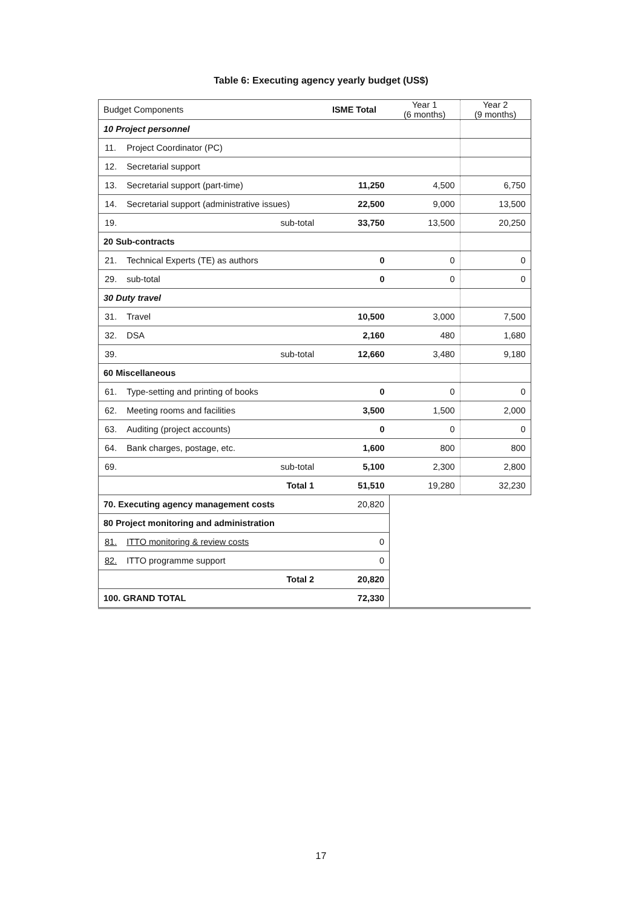Table 6: Executing agency yearly budget (US$)
| Budget Components | | ISME Total | Year 1 (6 months) | Year 2 (9 months) |
| --- | --- | --- | --- | --- |
| 10 Project personnel | | | | |
| 11. | Project Coordinator (PC) | | | |
| 12. | Secretarial support | | | |
| 13. | Secretarial support (part-time) | 11,250 | 4,500 | 6,750 |
| 14. | Secretarial support (administrative issues) | 22,500 | 9,000 | 13,500 |
| 19. | sub-total | 33,750 | 13,500 | 20,250 |
| 20 Sub-contracts | | | | |
| 21. | Technical Experts (TE) as authors | 0 | 0 | 0 |
| 29. | sub-total | 0 | 0 | 0 |
| 30 Duty travel | | | | |
| 31. | Travel | 10,500 | 3,000 | 7,500 |
| 32. | DSA | 2,160 | 480 | 1,680 |
| 39. | sub-total | 12,660 | 3,480 | 9,180 |
| 60 Miscellaneous | | | | |
| 61. | Type-setting and printing of books | 0 | 0 | 0 |
| 62. | Meeting rooms and facilities | 3,500 | 1,500 | 2,000 |
| 63. | Auditing (project accounts) | 0 | 0 | 0 |
| 64. | Bank charges, postage, etc. | 1,600 | 800 | 800 |
| 69. | sub-total | 5,100 | 2,300 | 2,800 |
| Total 1 | | 51,510 | 19,280 | 32,230 |
| 70. Executing agency management costs | | 20,820 | | |
| 80 Project monitoring and administration | | | | |
| 81. | ITTO monitoring & review costs | 0 | | |
| 82. | ITTO programme support | 0 | | |
| Total 2 | | 20,820 | | |
| 100. GRAND TOTAL | | 72,330 | | |
17